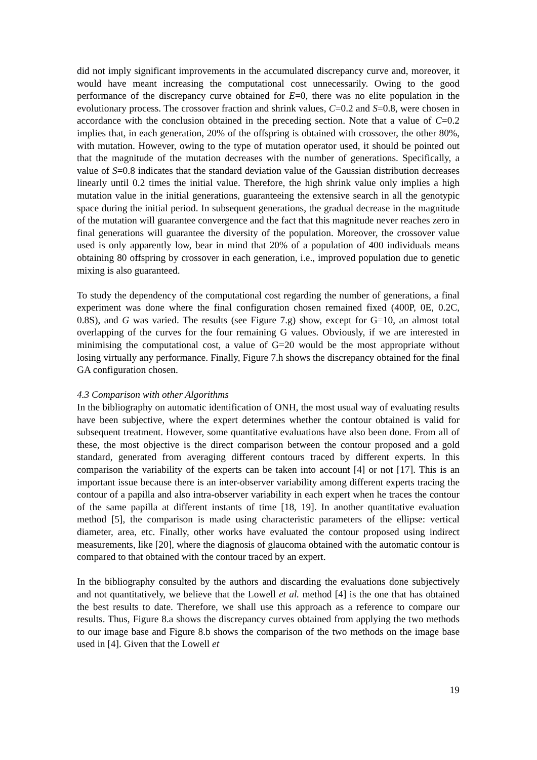did not imply significant improvements in the accumulated discrepancy curve and, moreover, it would have meant increasing the computational cost unnecessarily. Owing to the good performance of the discrepancy curve obtained for E=0, there was no elite population in the evolutionary process. The crossover fraction and shrink values, C=0.2 and S=0.8, were chosen in accordance with the conclusion obtained in the preceding section. Note that a value of C=0.2 implies that, in each generation, 20% of the offspring is obtained with crossover, the other 80%, with mutation. However, owing to the type of mutation operator used, it should be pointed out that the magnitude of the mutation decreases with the number of generations. Specifically, a value of S=0.8 indicates that the standard deviation value of the Gaussian distribution decreases linearly until 0.2 times the initial value. Therefore, the high shrink value only implies a high mutation value in the initial generations, guaranteeing the extensive search in all the genotypic space during the initial period. In subsequent generations, the gradual decrease in the magnitude of the mutation will guarantee convergence and the fact that this magnitude never reaches zero in final generations will guarantee the diversity of the population. Moreover, the crossover value used is only apparently low, bear in mind that 20% of a population of 400 individuals means obtaining 80 offspring by crossover in each generation, i.e., improved population due to genetic mixing is also guaranteed.
To study the dependency of the computational cost regarding the number of generations, a final experiment was done where the final configuration chosen remained fixed (400P, 0E, 0.2C, 0.8S), and G was varied. The results (see Figure 7.g) show, except for G=10, an almost total overlapping of the curves for the four remaining G values. Obviously, if we are interested in minimising the computational cost, a value of G=20 would be the most appropriate without losing virtually any performance. Finally, Figure 7.h shows the discrepancy obtained for the final GA configuration chosen.
4.3 Comparison with other Algorithms
In the bibliography on automatic identification of ONH, the most usual way of evaluating results have been subjective, where the expert determines whether the contour obtained is valid for subsequent treatment. However, some quantitative evaluations have also been done. From all of these, the most objective is the direct comparison between the contour proposed and a gold standard, generated from averaging different contours traced by different experts. In this comparison the variability of the experts can be taken into account [4] or not [17]. This is an important issue because there is an inter-observer variability among different experts tracing the contour of a papilla and also intra-observer variability in each expert when he traces the contour of the same papilla at different instants of time [18, 19]. In another quantitative evaluation method [5], the comparison is made using characteristic parameters of the ellipse: vertical diameter, area, etc. Finally, other works have evaluated the contour proposed using indirect measurements, like [20], where the diagnosis of glaucoma obtained with the automatic contour is compared to that obtained with the contour traced by an expert.
In the bibliography consulted by the authors and discarding the evaluations done subjectively and not quantitatively, we believe that the Lowell et al. method [4] is the one that has obtained the best results to date. Therefore, we shall use this approach as a reference to compare our results. Thus, Figure 8.a shows the discrepancy curves obtained from applying the two methods to our image base and Figure 8.b shows the comparison of the two methods on the image base used in [4]. Given that the Lowell et
19